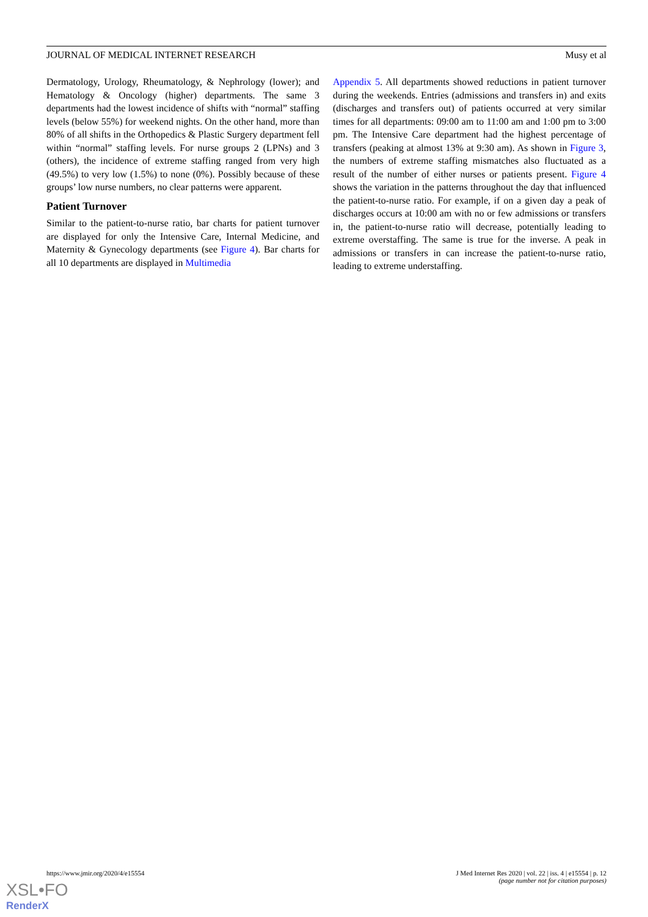JOURNAL OF MEDICAL INTERNET RESEARCH Musy et al
Dermatology, Urology, Rheumatology, & Nephrology (lower); and Hematology & Oncology (higher) departments. The same 3 departments had the lowest incidence of shifts with “normal” staffing levels (below 55%) for weekend nights. On the other hand, more than 80% of all shifts in the Orthopedics & Plastic Surgery department fell within “normal” staffing levels. For nurse groups 2 (LPNs) and 3 (others), the incidence of extreme staffing ranged from very high (49.5%) to very low (1.5%) to none (0%). Possibly because of these groups’ low nurse numbers, no clear patterns were apparent.
Patient Turnover
Similar to the patient-to-nurse ratio, bar charts for patient turnover are displayed for only the Intensive Care, Internal Medicine, and Maternity & Gynecology departments (see Figure 4). Bar charts for all 10 departments are displayed in Multimedia
Appendix 5. All departments showed reductions in patient turnover during the weekends. Entries (admissions and transfers in) and exits (discharges and transfers out) of patients occurred at very similar times for all departments: 09:00 am to 11:00 am and 1:00 pm to 3:00 pm. The Intensive Care department had the highest percentage of transfers (peaking at almost 13% at 9:30 am). As shown in Figure 3, the numbers of extreme staffing mismatches also fluctuated as a result of the number of either nurses or patients present. Figure 4 shows the variation in the patterns throughout the day that influenced the patient-to-nurse ratio. For example, if on a given day a peak of discharges occurs at 10:00 am with no or few admissions or transfers in, the patient-to-nurse ratio will decrease, potentially leading to extreme overstaffing. The same is true for the inverse. A peak in admissions or transfers in can increase the patient-to-nurse ratio, leading to extreme understaffing.
https://www.jmir.org/2020/4/e15554 J Med Internet Res 2020 | vol. 22 | iss. 4 | e15554 | p. 12
(page number not for citation purposes)
XSL•FO
RenderX